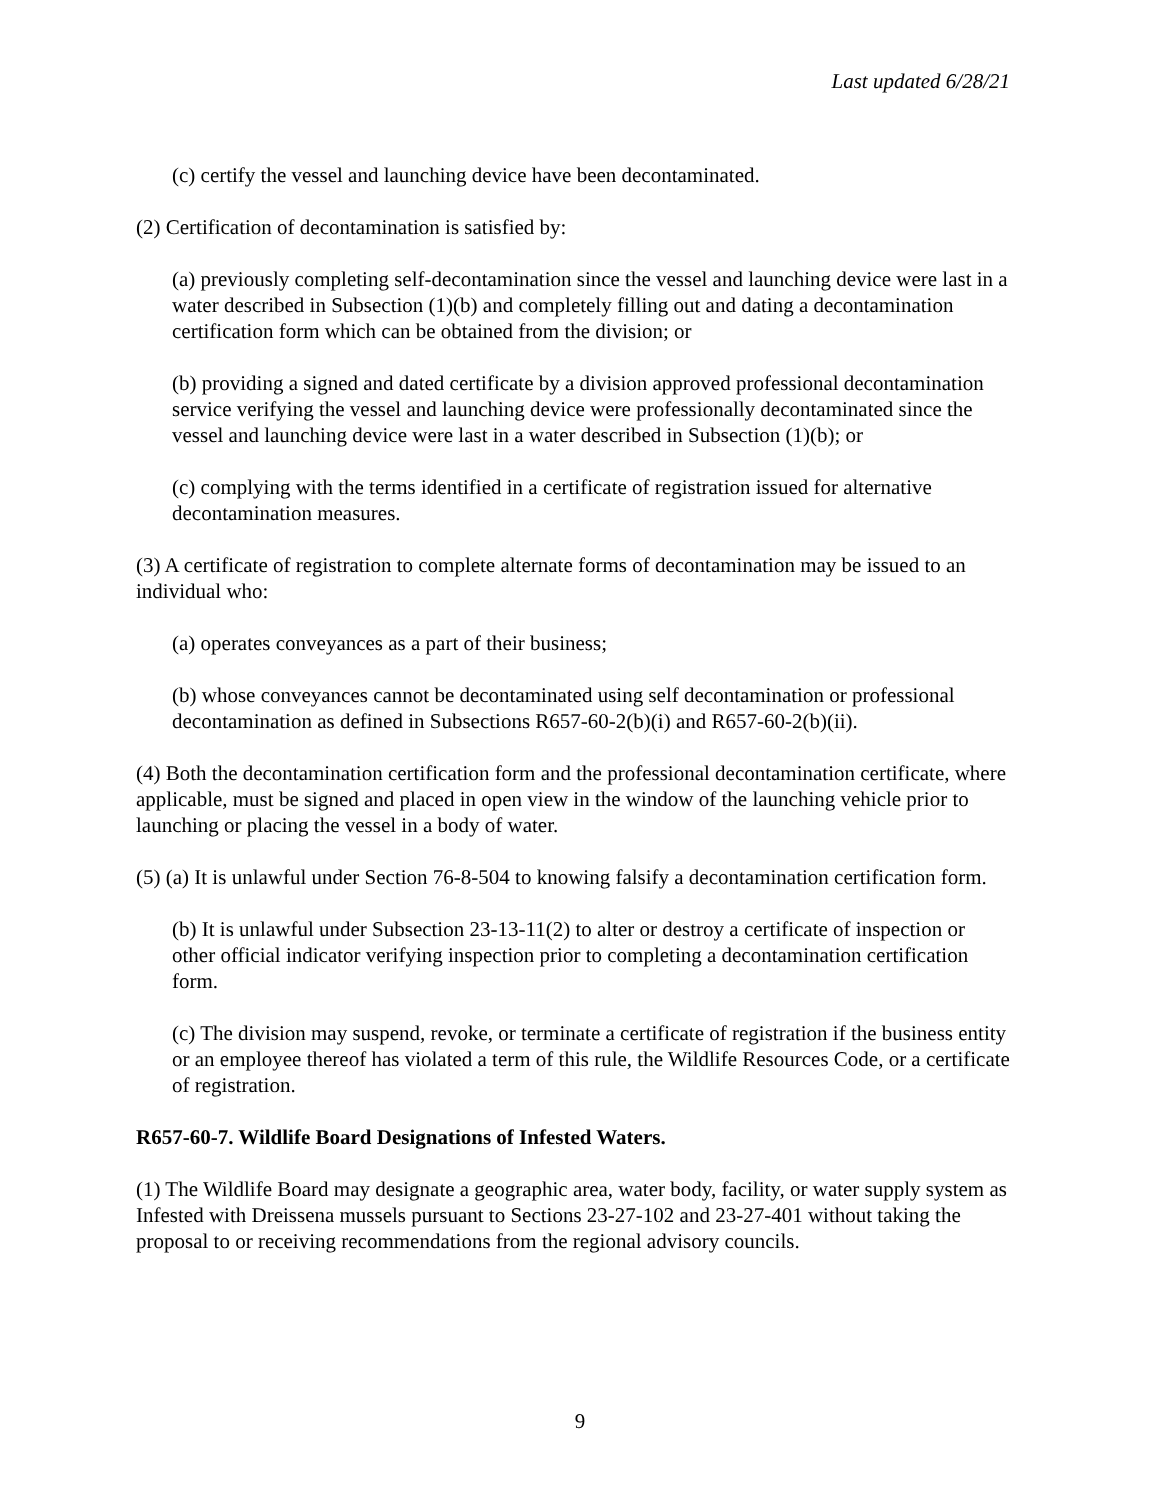Last updated 6/28/21
(c) certify the vessel and launching device have been decontaminated.
(2) Certification of decontamination is satisfied by:
(a) previously completing self-decontamination since the vessel and launching device were last in a water described in Subsection (1)(b) and completely filling out and dating a decontamination certification form which can be obtained from the division; or
(b) providing a signed and dated certificate by a division approved professional decontamination service verifying the vessel and launching device were professionally decontaminated since the vessel and launching device were last in a water described in Subsection (1)(b); or
(c) complying with the terms identified in a certificate of registration issued for alternative decontamination measures.
(3) A certificate of registration to complete alternate forms of decontamination may be issued to an individual who:
(a) operates conveyances as a part of their business;
(b) whose conveyances cannot be decontaminated using self decontamination or professional decontamination as defined in Subsections R657-60-2(b)(i) and R657-60-2(b)(ii).
(4) Both the decontamination certification form and the professional decontamination certificate, where applicable, must be signed and placed in open view in the window of the launching vehicle prior to launching or placing the vessel in a body of water.
(5) (a) It is unlawful under Section 76-8-504 to knowing falsify a decontamination certification form.
(b) It is unlawful under Subsection 23-13-11(2) to alter or destroy a certificate of inspection or other official indicator verifying inspection prior to completing a decontamination certification form.
(c) The division may suspend, revoke, or terminate a certificate of registration if the business entity or an employee thereof has violated a term of this rule, the Wildlife Resources Code, or a certificate of registration.
R657-60-7. Wildlife Board Designations of Infested Waters.
(1) The Wildlife Board may designate a geographic area, water body, facility, or water supply system as Infested with Dreissena mussels pursuant to Sections 23-27-102 and 23-27-401 without taking the proposal to or receiving recommendations from the regional advisory councils.
9